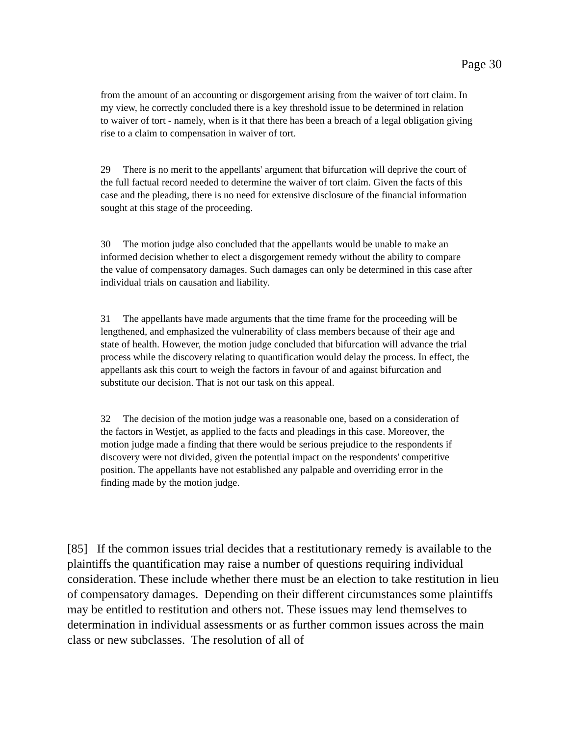Page 30
from the amount of an accounting or disgorgement arising from the waiver of tort claim. In my view, he correctly concluded there is a key threshold issue to be determined in relation to waiver of tort - namely, when is it that there has been a breach of a legal obligation giving rise to a claim to compensation in waiver of tort.
29 There is no merit to the appellants' argument that bifurcation will deprive the court of the full factual record needed to determine the waiver of tort claim. Given the facts of this case and the pleading, there is no need for extensive disclosure of the financial information sought at this stage of the proceeding.
30 The motion judge also concluded that the appellants would be unable to make an informed decision whether to elect a disgorgement remedy without the ability to compare the value of compensatory damages. Such damages can only be determined in this case after individual trials on causation and liability.
31 The appellants have made arguments that the time frame for the proceeding will be lengthened, and emphasized the vulnerability of class members because of their age and state of health. However, the motion judge concluded that bifurcation will advance the trial process while the discovery relating to quantification would delay the process. In effect, the appellants ask this court to weigh the factors in favour of and against bifurcation and substitute our decision. That is not our task on this appeal.
32 The decision of the motion judge was a reasonable one, based on a consideration of the factors in Westjet, as applied to the facts and pleadings in this case. Moreover, the motion judge made a finding that there would be serious prejudice to the respondents if discovery were not divided, given the potential impact on the respondents' competitive position. The appellants have not established any palpable and overriding error in the finding made by the motion judge.
[85] If the common issues trial decides that a restitutionary remedy is available to the plaintiffs the quantification may raise a number of questions requiring individual consideration. These include whether there must be an election to take restitution in lieu of compensatory damages. Depending on their different circumstances some plaintiffs may be entitled to restitution and others not. These issues may lend themselves to determination in individual assessments or as further common issues across the main class or new subclasses. The resolution of all of